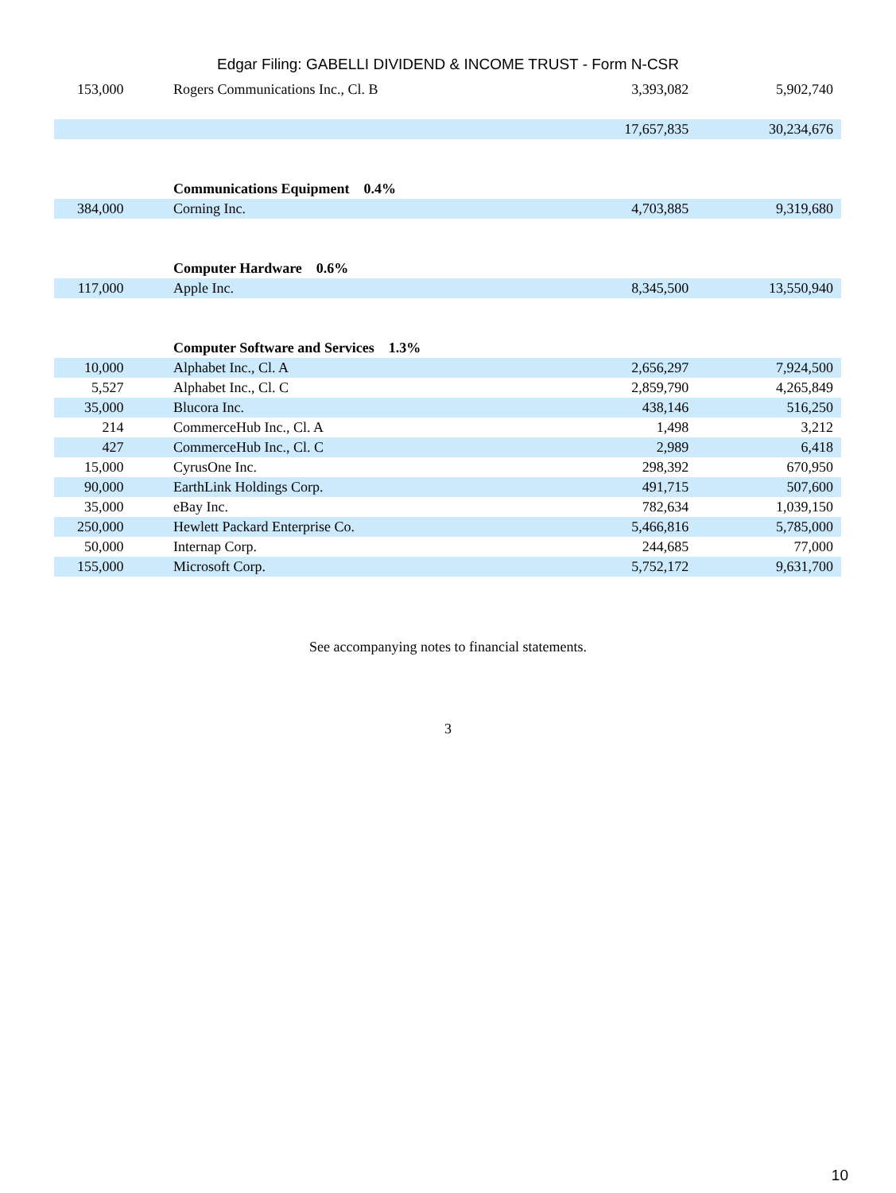Edgar Filing: GABELLI DIVIDEND & INCOME TRUST - Form N-CSR
| 153,000 | | Rogers Communications Inc., Cl. B | 3,393,082 | 5,902,740 |
| | | | 17,657,835 | 30,234,676 |
| | | Communications Equipment 0.4% | | |
| 384,000 | | Corning Inc. | 4,703,885 | 9,319,680 |
| | | Computer Hardware 0.6% | | |
| 117,000 | | Apple Inc. | 8,345,500 | 13,550,940 |
| | | Computer Software and Services 1.3% | | |
| 10,000 | | Alphabet Inc., Cl. A | 2,656,297 | 7,924,500 |
| 5,527 | | Alphabet Inc., Cl. C | 2,859,790 | 4,265,849 |
| 35,000 | | Blucora Inc. | 438,146 | 516,250 |
| 214 | | CommerceHub Inc., Cl. A | 1,498 | 3,212 |
| 427 | | CommerceHub Inc., Cl. C | 2,989 | 6,418 |
| 15,000 | | CyrusOne Inc. | 298,392 | 670,950 |
| 90,000 | | EarthLink Holdings Corp. | 491,715 | 507,600 |
| 35,000 | | eBay Inc. | 782,634 | 1,039,150 |
| 250,000 | | Hewlett Packard Enterprise Co. | 5,466,816 | 5,785,000 |
| 50,000 | | Internap Corp. | 244,685 | 77,000 |
| 155,000 | | Microsoft Corp. | 5,752,172 | 9,631,700 |
See accompanying notes to financial statements.
3
10